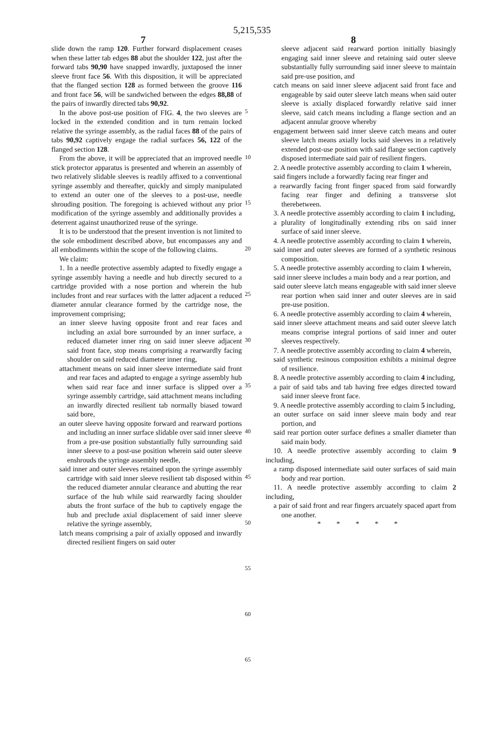5,215,535
7 8
slide down the ramp 120. Further forward displacement ceases when these latter tab edges 88 abut the shoulder 122, just after the forward tabs 90,90 have snapped inwardly, juxtaposed the inner sleeve front face 56. With this disposition, it will be appreciated that the flanged section 128 as formed between the groove 116 and front face 56, will be sandwiched between the edges 88,88 of the pairs of inwardly directed tabs 90,92.
In the above post-use position of FIG. 4, the two sleeves are locked in the extended condition and in turn remain locked relative the syringe assembly, as the radial faces 88 of the pairs of tabs 90,92 captively engage the radial surfaces 56, 122 of the flanged section 128.
From the above, it will be appreciated that an improved needle stick protector apparatus is presented and wherein an assembly of two relatively slidable sleeves is readily affixed to a conventional syringe assembly and thereafter, quickly and simply manipulated to extend an outer one of the sleeves to a post-use, needle shrouding position. The foregoing is achieved without any prior modification of the syringe assembly and additionally provides a deterrent against unauthorized reuse of the syringe.
It is to be understood that the present invention is not limited to the sole embodiment described above, but encompasses any and all embodiments within the scope of the following claims.
We claim:
1. In a needle protective assembly adapted to fixedly engage a syringe assembly having a needle and hub directly secured to a cartridge provided with a nose portion and wherein the hub includes front and rear surfaces with the latter adjacent a reduced diameter annular clearance formed by the cartridge nose, the improvement comprising;
an inner sleeve having opposite front and rear faces and including an axial bore surrounded by an inner surface, a reduced diameter inner ring on said inner sleeve adjacent said front face, stop means comprising a rearwardly facing shoulder on said reduced diameter inner ring,
attachment means on said inner sleeve intermediate said front and rear faces and adapted to engage a syringe assembly hub when said rear face and inner surface is slipped over a syringe assembly cartridge, said attachment means including an inwardly directed resilient tab normally biased toward said bore,
an outer sleeve having opposite forward and rearward portions and including an inner surface slidable over said inner sleeve from a pre-use position substantially fully surrounding said inner sleeve to a post-use position wherein said outer sleeve enshrouds the syringe assembly needle,
said inner and outer sleeves retained upon the syringe assembly cartridge with said inner sleeve resilient tab disposed within the reduced diameter annular clearance and abutting the rear surface of the hub while said rearwardly facing shoulder abuts the front surface of the hub to captively engage the hub and preclude axial displacement of said inner sleeve relative the syringe assembly,
latch means comprising a pair of axially opposed and inwardly directed resilient fingers on said outer
5
10
15
20
25
30
35
40
45
50
55
60
65
sleeve adjacent said rearward portion initially biasingly engaging said inner sleeve and retaining said outer sleeve substantially fully surrounding said inner sleeve to maintain said pre-use position, and
catch means on said inner sleeve adjacent said front face and engageable by said outer sleeve latch means when said outer sleeve is axially displaced forwardly relative said inner sleeve, said catch means including a flange section and an adjacent annular groove whereby
engagement between said inner sleeve catch means and outer sleeve latch means axially locks said sleeves in a relatively extended post-use position with said flange section captively disposed intermediate said pair of resilient fingers.
2. A needle protective assembly according to claim 1 wherein,
said fingers include a forwardly facing rear finger and
a rearwardly facing front finger spaced from said forwardly facing rear finger and defining a transverse slot therebetween.
3. A needle protective assembly according to claim 1 including,
a plurality of longitudinally extending ribs on said inner surface of said inner sleeve.
4. A needle protective assembly according to claim 1 wherein,
said inner and outer sleeves are formed of a synthetic resinous composition.
5. A needle protective assembly according to claim 1 wherein,
said inner sleeve includes a main body and a rear portion, and
said outer sleeve latch means engageable with said inner sleeve rear portion when said inner and outer sleeves are in said pre-use position.
6. A needle protective assembly according to claim 4 wherein,
said inner sleeve attachment means and said outer sleeve latch means comprise integral portions of said inner and outer sleeves respectively.
7. A needle protective assembly according to claim 4 wherein,
said synthetic resinous composition exhibits a minimal degree of resilience.
8. A needle protective assembly according to claim 4 including,
a pair of said tabs and tab having free edges directed toward said inner sleeve front face.
9. A needle protective assembly according to claim 5 including,
an outer surface on said inner sleeve main body and rear portion, and
said rear portion outer surface defines a smaller diameter than said main body.
10. A needle protective assembly according to claim 9 including,
a ramp disposed intermediate said outer surfaces of said main body and rear portion.
11. A needle protective assembly according to claim 2 including,
a pair of said front and rear fingers arcuately spaced apart from one another.
* * * * *